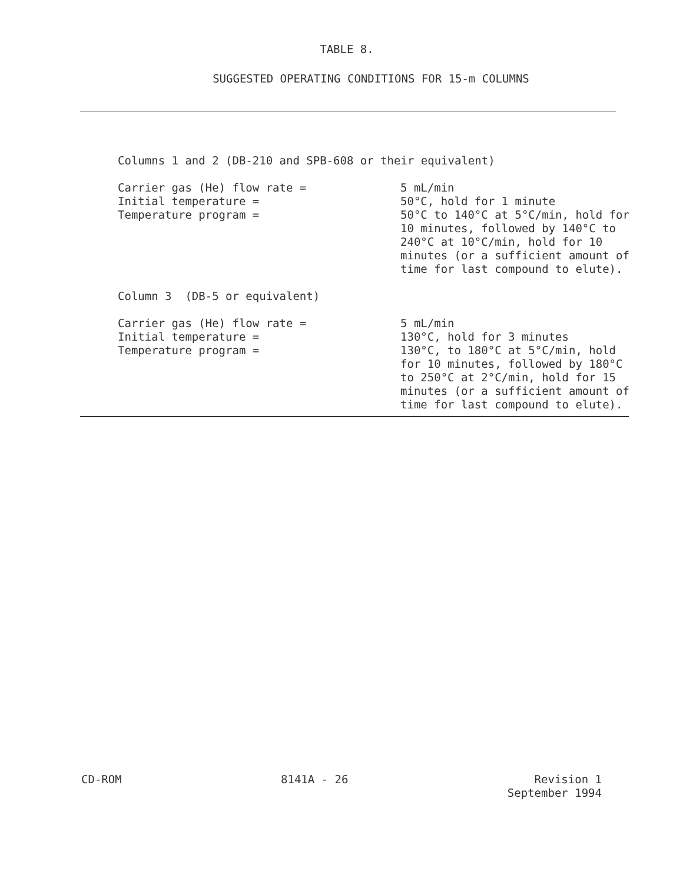TABLE 8.
SUGGESTED OPERATING CONDITIONS FOR 15-m COLUMNS
| Columns 1 and 2 (DB-210 and SPB-608 or their equivalent) | |
| Carrier gas (He) flow rate = | 5 mL/min |
| Initial temperature = | 50°C, hold for 1 minute |
| Temperature program = | 50°C to 140°C at 5°C/min, hold for 10 minutes, followed by 140°C to 240°C at 10°C/min, hold for 10 minutes (or a sufficient amount of time for last compound to elute). |
| Column 3 (DB-5 or equivalent) | |
| Carrier gas (He) flow rate = | 5 mL/min |
| Initial temperature = | 130°C, hold for 3 minutes |
| Temperature program = | 130°C, to 180°C at 5°C/min, hold for 10 minutes, followed by 180°C to 250°C at 2°C/min, hold for 15 minutes (or a sufficient amount of time for last compound to elute). |
CD-ROM 8141A - 26 Revision 1
September 1994